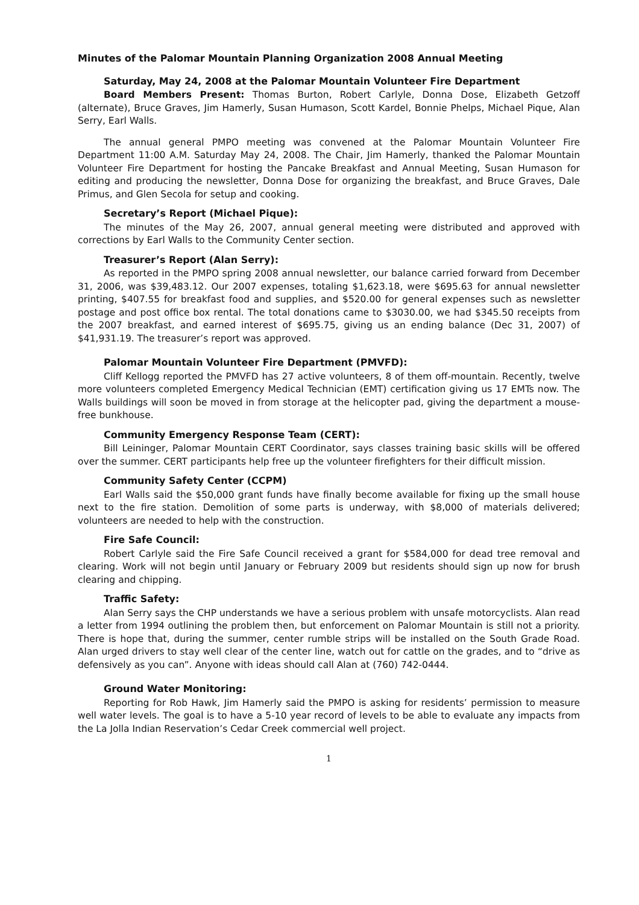Minutes of the Palomar Mountain Planning Organization 2008 Annual Meeting
Saturday, May 24, 2008 at the Palomar Mountain Volunteer Fire Department
Board Members Present: Thomas Burton, Robert Carlyle, Donna Dose, Elizabeth Getzoff (alternate), Bruce Graves, Jim Hamerly, Susan Humason, Scott Kardel, Bonnie Phelps, Michael Pique, Alan Serry, Earl Walls.
The annual general PMPO meeting was convened at the Palomar Mountain Volunteer Fire Department 11:00 A.M. Saturday May 24, 2008. The Chair, Jim Hamerly, thanked the Palomar Mountain Volunteer Fire Department for hosting the Pancake Breakfast and Annual Meeting, Susan Humason for editing and producing the newsletter, Donna Dose for organizing the breakfast, and Bruce Graves, Dale Primus, and Glen Secola for setup and cooking.
Secretary’s Report (Michael Pique):
The minutes of the May 26, 2007, annual general meeting were distributed and approved with corrections by Earl Walls to the Community Center section.
Treasurer’s Report (Alan Serry):
As reported in the PMPO spring 2008 annual newsletter, our balance carried forward from December 31, 2006, was $39,483.12. Our 2007 expenses, totaling $1,623.18, were $695.63 for annual newsletter printing, $407.55 for breakfast food and supplies, and $520.00 for general expenses such as newsletter postage and post office box rental. The total donations came to $3030.00, we had $345.50 receipts from the 2007 breakfast, and earned interest of $695.75, giving us an ending balance (Dec 31, 2007) of $41,931.19. The treasurer’s report was approved.
Palomar Mountain Volunteer Fire Department (PMVFD):
Cliff Kellogg reported the PMVFD has 27 active volunteers, 8 of them off-mountain. Recently, twelve more volunteers completed Emergency Medical Technician (EMT) certification giving us 17 EMTs now. The Walls buildings will soon be moved in from storage at the helicopter pad, giving the department a mouse-free bunkhouse.
Community Emergency Response Team (CERT):
Bill Leininger, Palomar Mountain CERT Coordinator, says classes training basic skills will be offered over the summer. CERT participants help free up the volunteer firefighters for their difficult mission.
Community Safety Center (CCPM)
Earl Walls said the $50,000 grant funds have finally become available for fixing up the small house next to the fire station. Demolition of some parts is underway, with $8,000 of materials delivered; volunteers are needed to help with the construction.
Fire Safe Council:
Robert Carlyle said the Fire Safe Council received a grant for $584,000 for dead tree removal and clearing. Work will not begin until January or February 2009 but residents should sign up now for brush clearing and chipping.
Traffic Safety:
Alan Serry says the CHP understands we have a serious problem with unsafe motorcyclists. Alan read a letter from 1994 outlining the problem then, but enforcement on Palomar Mountain is still not a priority. There is hope that, during the summer, center rumble strips will be installed on the South Grade Road. Alan urged drivers to stay well clear of the center line, watch out for cattle on the grades, and to “drive as defensively as you can”. Anyone with ideas should call Alan at (760) 742-0444.
Ground Water Monitoring:
Reporting for Rob Hawk, Jim Hamerly said the PMPO is asking for residents’ permission to measure well water levels. The goal is to have a 5-10 year record of levels to be able to evaluate any impacts from the La Jolla Indian Reservation’s Cedar Creek commercial well project.
1